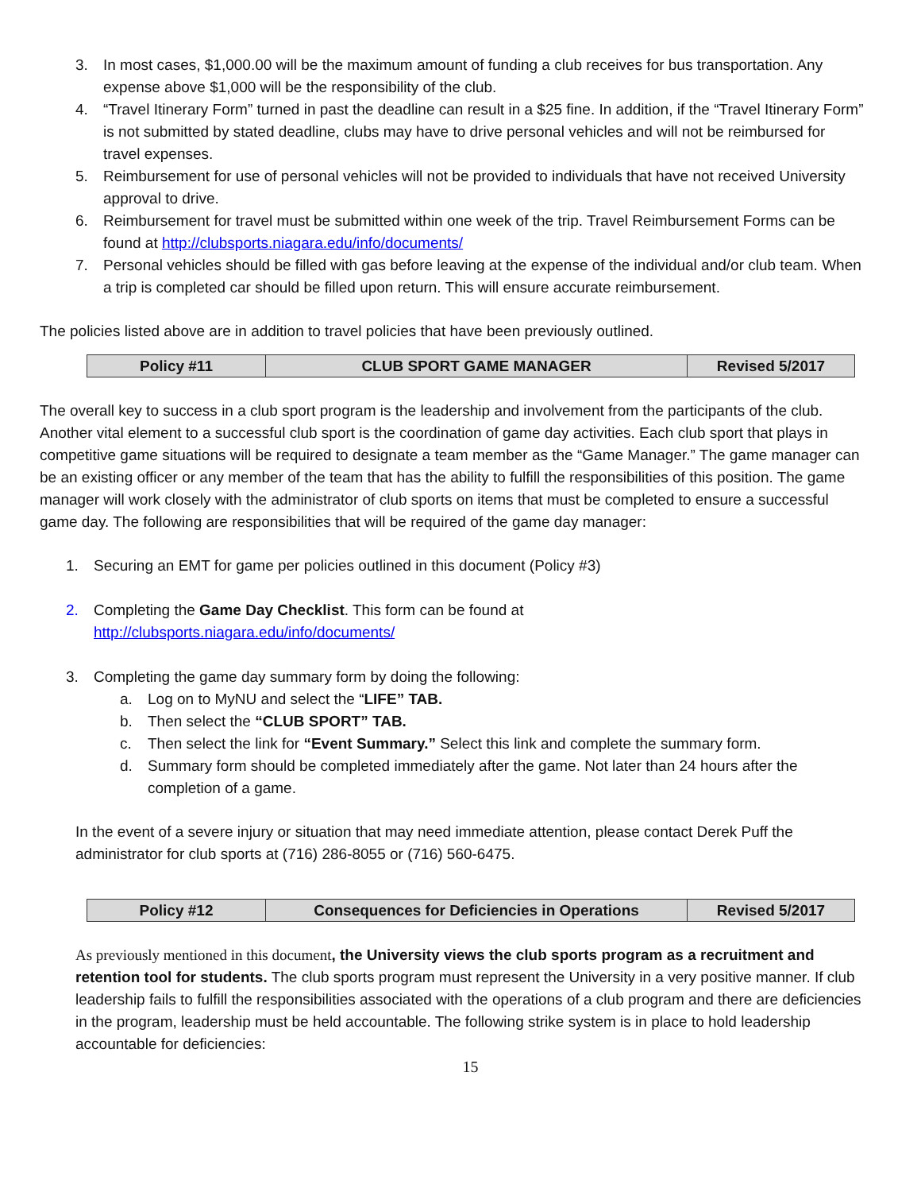3. In most cases, $1,000.00 will be the maximum amount of funding a club receives for bus transportation. Any expense above $1,000 will be the responsibility of the club.
4. “Travel Itinerary Form” turned in past the deadline can result in a $25 fine. In addition, if the “Travel Itinerary Form” is not submitted by stated deadline, clubs may have to drive personal vehicles and will not be reimbursed for travel expenses.
5. Reimbursement for use of personal vehicles will not be provided to individuals that have not received University approval to drive.
6. Reimbursement for travel must be submitted within one week of the trip. Travel Reimbursement Forms can be found at http://clubsports.niagara.edu/info/documents/
7. Personal vehicles should be filled with gas before leaving at the expense of the individual and/or club team. When a trip is completed car should be filled upon return. This will ensure accurate reimbursement.
The policies listed above are in addition to travel policies that have been previously outlined.
| Policy #11 | CLUB SPORT GAME MANAGER | Revised 5/2017 |
The overall key to success in a club sport program is the leadership and involvement from the participants of the club. Another vital element to a successful club sport is the coordination of game day activities. Each club sport that plays in competitive game situations will be required to designate a team member as the “Game Manager.” The game manager can be an existing officer or any member of the team that has the ability to fulfill the responsibilities of this position. The game manager will work closely with the administrator of club sports on items that must be completed to ensure a successful game day. The following are responsibilities that will be required of the game day manager:
1. Securing an EMT for game per policies outlined in this document (Policy #3)
2. Completing the Game Day Checklist. This form can be found at
http://clubsports.niagara.edu/info/documents/
3. Completing the game day summary form by doing the following:
a. Log on to MyNU and select the “LIFE” TAB.
b. Then select the “CLUB SPORT” TAB.
c. Then select the link for “Event Summary.” Select this link and complete the summary form.
d. Summary form should be completed immediately after the game. Not later than 24 hours after the completion of a game.
In the event of a severe injury or situation that may need immediate attention, please contact Derek Puff the administrator for club sports at (716) 286-8055 or (716) 560-6475.
| Policy #12 | Consequences for Deficiencies in Operations | Revised 5/2017 |
As previously mentioned in this document, the University views the club sports program as a recruitment and retention tool for students. The club sports program must represent the University in a very positive manner. If club leadership fails to fulfill the responsibilities associated with the operations of a club program and there are deficiencies in the program, leadership must be held accountable. The following strike system is in place to hold leadership accountable for deficiencies:
15